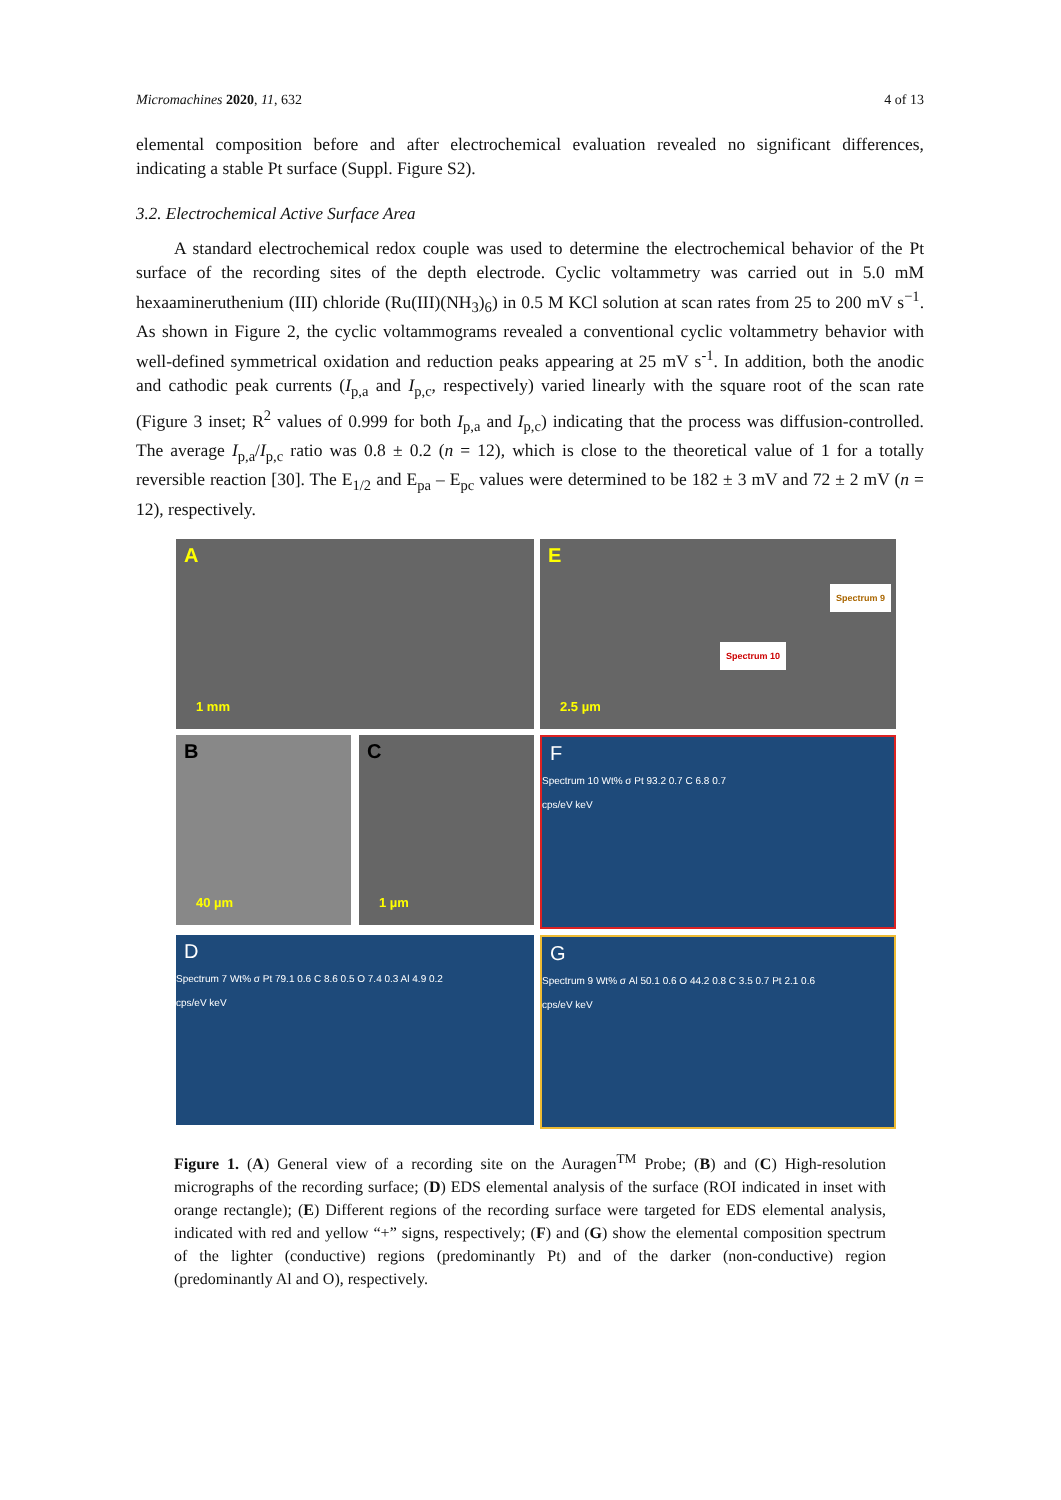Micromachines 2020, 11, 632 4 of 13
elemental composition before and after electrochemical evaluation revealed no significant differences, indicating a stable Pt surface (Suppl. Figure S2).
3.2. Electrochemical Active Surface Area
A standard electrochemical redox couple was used to determine the electrochemical behavior of the Pt surface of the recording sites of the depth electrode. Cyclic voltammetry was carried out in 5.0 mM hexaamineruthenium (III) chloride (Ru(III)(NH<sub>3</sub>)<sub>6</sub>) in 0.5 M KCl solution at scan rates from 25 to 200 mV s<sup>−1</sup>. As shown in Figure 2, the cyclic voltammograms revealed a conventional cyclic voltammetry behavior with well-defined symmetrical oxidation and reduction peaks appearing at 25 mV s<sup>-1</sup>. In addition, both the anodic and cathodic peak currents (I<sub>p,a</sub> and I<sub>p,c</sub>, respectively) varied linearly with the square root of the scan rate (Figure 3 inset; R<sup>2</sup> values of 0.999 for both I<sub>p,a</sub> and I<sub>p,c</sub>) indicating that the process was diffusion-controlled. The average I<sub>p,a</sub>/I<sub>p,c</sub> ratio was 0.8 ± 0.2 (n = 12), which is close to the theoretical value of 1 for a totally reversible reaction [30]. The E<sub>1/2</sub> and E<sub>pa</sub> – E<sub>pc</sub> values were determined to be 182 ± 3 mV and 72 ± 2 mV (n = 12), respectively.
A
1 mm
E
Spectrum 9
Spectrum 10
2.5 µm
B
40 µm
C
1 µm
F
Spectrum 10 Wt% σ Pt 93.2 0.7 C 6.8 0.7
cps/eV keV
D
Spectrum 7 Wt% σ Pt 79.1 0.6 C 8.6 0.5 O 7.4 0.3 Al 4.9 0.2
cps/eV keV
G
Spectrum 9 Wt% σ Al 50.1 0.6 O 44.2 0.8 C 3.5 0.7 Pt 2.1 0.6
cps/eV keV
Figure 1. (A) General view of a recording site on the Auragen<sup>TM</sup> Probe; (B) and (C) High-resolution micrographs of the recording surface; (D) EDS elemental analysis of the surface (ROI indicated in inset with orange rectangle); (E) Different regions of the recording surface were targeted for EDS elemental analysis, indicated with red and yellow “+” signs, respectively; (F) and (G) show the elemental composition spectrum of the lighter (conductive) regions (predominantly Pt) and of the darker (non-conductive) region (predominantly Al and O), respectively.